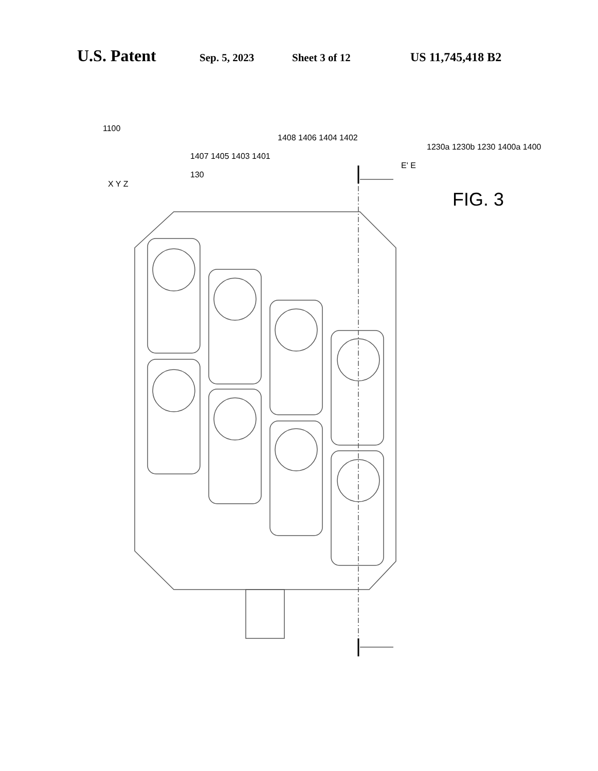U.S. Patent Sep. 5, 2023 Sheet 3 of 12 US 11,745,418 B2
1100
1408 1406 1404 1402
1230a 1230b 1230 1400a 1400
1407 1405 1403 1401
E' E
130
X Y Z
FIG. 3